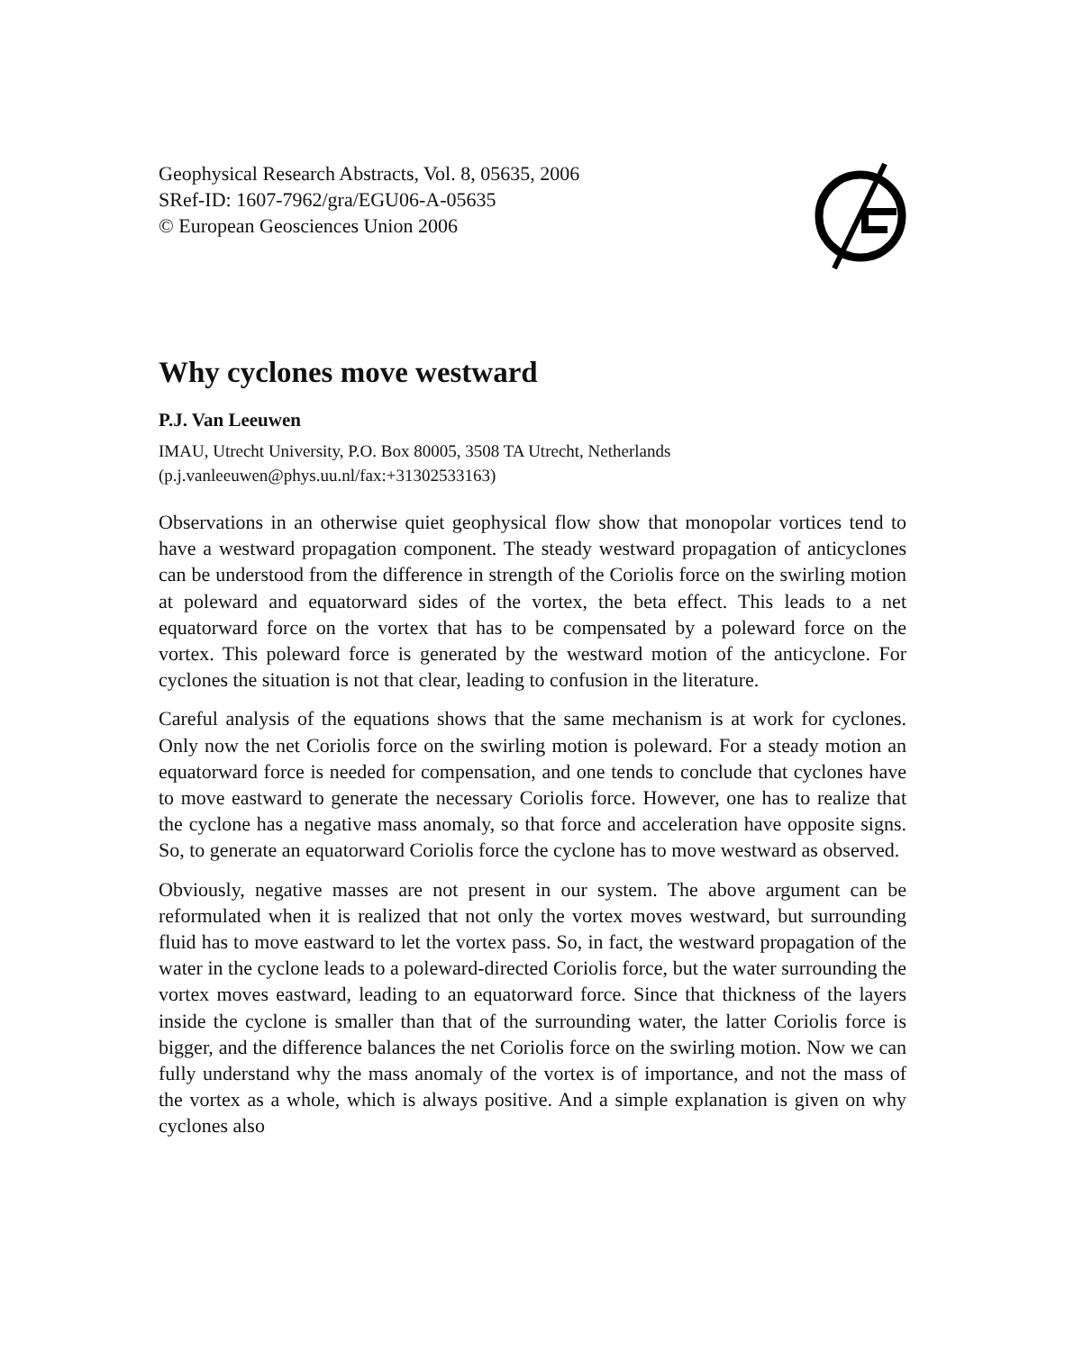Geophysical Research Abstracts, Vol. 8, 05635, 2006
SRef-ID: 1607-7962/gra/EGU06-A-05635
© European Geosciences Union 2006
Why cyclones move westward
P.J. Van Leeuwen
IMAU, Utrecht University, P.O. Box 80005, 3508 TA Utrecht, Netherlands
(p.j.vanleeuwen@phys.uu.nl/fax:+31302533163)
Observations in an otherwise quiet geophysical flow show that monopolar vortices tend to have a westward propagation component. The steady westward propagation of anticyclones can be understood from the difference in strength of the Coriolis force on the swirling motion at poleward and equatorward sides of the vortex, the beta effect. This leads to a net equatorward force on the vortex that has to be compensated by a poleward force on the vortex. This poleward force is generated by the westward motion of the anticyclone. For cyclones the situation is not that clear, leading to confusion in the literature.
Careful analysis of the equations shows that the same mechanism is at work for cyclones. Only now the net Coriolis force on the swirling motion is poleward. For a steady motion an equatorward force is needed for compensation, and one tends to conclude that cyclones have to move eastward to generate the necessary Coriolis force. However, one has to realize that the cyclone has a negative mass anomaly, so that force and acceleration have opposite signs. So, to generate an equatorward Coriolis force the cyclone has to move westward as observed.
Obviously, negative masses are not present in our system. The above argument can be reformulated when it is realized that not only the vortex moves westward, but surrounding fluid has to move eastward to let the vortex pass. So, in fact, the westward propagation of the water in the cyclone leads to a poleward-directed Coriolis force, but the water surrounding the vortex moves eastward, leading to an equatorward force. Since that thickness of the layers inside the cyclone is smaller than that of the surrounding water, the latter Coriolis force is bigger, and the difference balances the net Coriolis force on the swirling motion. Now we can fully understand why the mass anomaly of the vortex is of importance, and not the mass of the vortex as a whole, which is always positive. And a simple explanation is given on why cyclones also